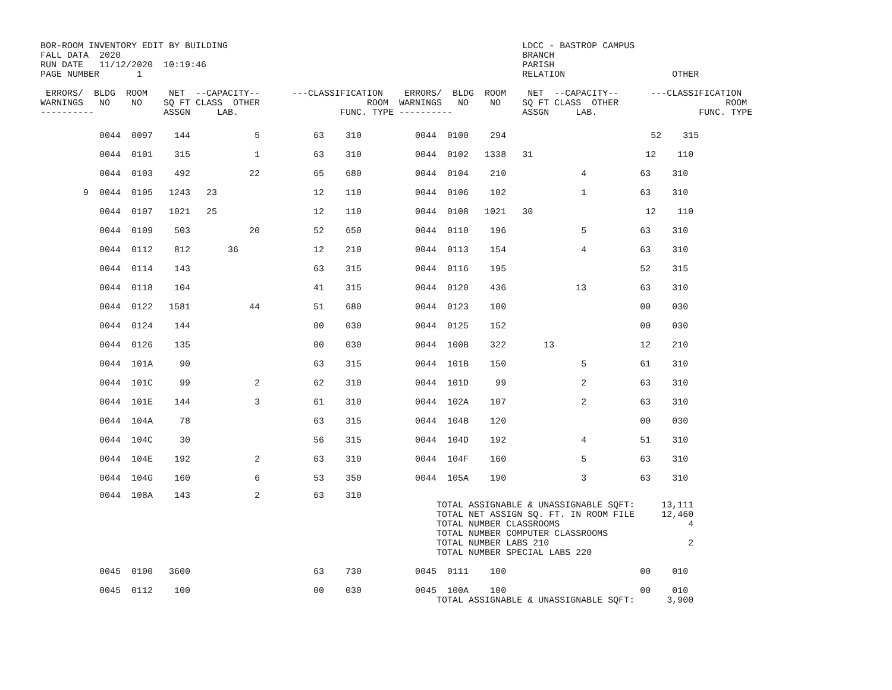BOR-ROOM INVENTORY EDIT BY BUILDING                                                       LDCC - BASTROP CAMPUS
FALL DATA  2020                                                                           BRANCH
RUN DATE   11/12/2020  10:19:46                                                           PARISH
PAGE NUMBER       1                                                                       RELATION                    OTHER

 ERRORS/  BLDG  ROOM    NET  --CAPACITY--      ---CLASSIFICATION    ERRORS/  BLDG  ROOM    NET  --CAPACITY--      ---CLASSIFICATION
WARNINGS   NO    NO    SQ FT CLASS  OTHER                    ROOM  WARNINGS   NO    NO    SQ FT CLASS  OTHER                    ROOM
----------             ASSGN     LAB.                   FUNC. TYPE ----------             ASSGN     LAB.                   FUNC. TYPE
| 0044 0097 144 5 63 310 0044 0100 294 52 315 |
| 0044 0101 315 1 63 310 0044 0102 1338 31 12 110 |
| 0044 0103 492 22 65 680 0044 0104 210 4 63 310 |
| 9 0044 0105 1243 23 12 110 0044 0106 102 1 63 310 |
| 0044 0107 1021 25 12 110 0044 0108 1021 30 12 110 |
| 0044 0109 503 20 52 650 0044 0110 196 5 63 310 |
| 0044 0112 812 36 12 210 0044 0113 154 4 63 310 |
| 0044 0114 143 63 315 0044 0116 195 52 315 |
| 0044 0118 104 41 315 0044 0120 436 13 63 310 |
| 0044 0122 1581 44 51 680 0044 0123 100 00 030 |
| 0044 0124 144 00 030 0044 0125 152 00 030 |
| 0044 0126 135 00 030 0044 100B 322 13 12 210 |
| 0044 101A 90 63 315 0044 101B 150 5 61 310 |
| 0044 101C 99 2 62 310 0044 101D 99 2 63 310 |
| 0044 101E 144 3 61 310 0044 102A 107 2 63 310 |
| 0044 104A 78 63 315 0044 104B 120 00 030 |
| 0044 104C 30 56 315 0044 104D 192 4 51 310 |
| 0044 104E 192 2 63 310 0044 104F 160 5 63 310 |
| 0044 104G 160 6 53 350 0044 105A 190 3 63 310 |
           0044  108A    143            2          63    310
                                                                          TOTAL ASSIGNABLE & UNASSIGNABLE SQFT:     13,111
                                                                          TOTAL NET ASSIGN SQ. FT. IN ROOM FILE     12,460
                                                                          TOTAL NUMBER CLASSROOMS                        4
                                                                          TOTAL NUMBER COMPUTER CLASSROOMS
                                                                          TOTAL NUMBER LABS 210                          2
                                                                          TOTAL NUMBER SPECIAL LABS 220

           0045  0100   3600                       63    730          0045  0111    100                         00    010

           0045  0112    100                       00    030          0045  100A    100                         00    010
                                                                          TOTAL ASSIGNABLE & UNASSIGNABLE SQFT:      3,900